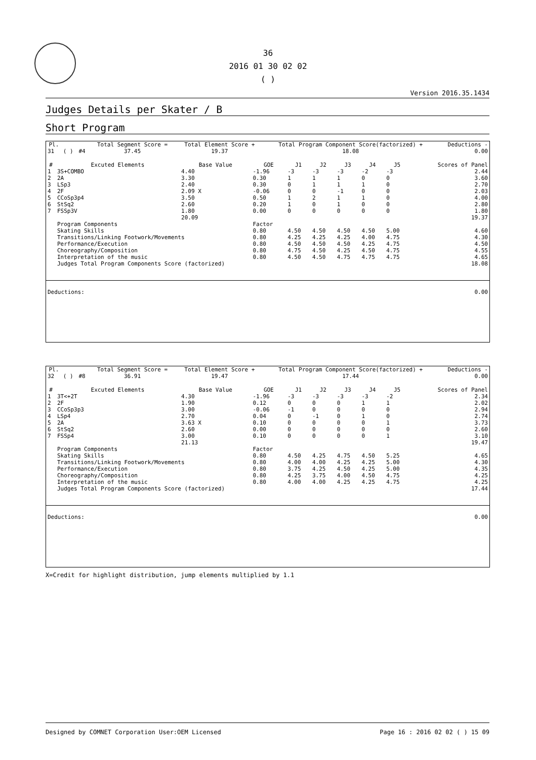36
2016 01 30 02 02
( )
Version 2016.35.1434
Judges Details per Skater / B
Short Program
| Pl. | | | Total Segment Score = | Total Element Score + | Total Program Component Score(factorized) + | Deductions - |
| --- | --- | --- | --- | --- | --- | --- |
| 31 | ( ) | #4 | 37.45 | 19.37 | 18.08 | 0.00 |
| # | Excuted Elements | Base Value | GOE | J1 | J2 | J3 | J4 | J5 | Scores of Panel |
| --- | --- | --- | --- | --- | --- | --- | --- | --- | --- |
| 1 | 3S+COMBO | 4.40 | -1.96 | -3 | -3 | -3 | -2 | -3 | 2.44 |
| 2 | 2A | 3.30 | 0.30 | 1 | 1 | 1 | 0 | 0 | 3.60 |
| 3 | LSp3 | 2.40 | 0.30 | 0 | 1 | 1 | 1 | 0 | 2.70 |
| 4 | 2F | 2.09 X | -0.06 | 0 | 0 | -1 | 0 | 0 | 2.03 |
| 5 | CCoSp3p4 | 3.50 | 0.50 | 1 | 2 | 1 | 1 | 0 | 4.00 |
| 6 | StSq2 | 2.60 | 0.20 | 1 | 0 | 1 | 0 | 0 | 2.80 |
| 7 | FSSp3V | 1.80 | 0.00 | 0 | 0 | 0 | 0 | 0 | 1.80 |
| | | 20.09 | | | | | | | 19.37 |
| | Program Components | | Factor | | | | | | |
| | Skating Skills | | 0.80 | 4.50 | 4.50 | 4.50 | 4.50 | 5.00 | 4.60 |
| | Transitions/Linking Footwork/Movements | | 0.80 | 4.25 | 4.25 | 4.25 | 4.00 | 4.75 | 4.30 |
| | Performance/Execution | | 0.80 | 4.50 | 4.50 | 4.50 | 4.25 | 4.75 | 4.50 |
| | Choreography/Composition | | 0.80 | 4.75 | 4.50 | 4.25 | 4.50 | 4.75 | 4.55 |
| | Interpretation of the music | | 0.80 | 4.50 | 4.50 | 4.75 | 4.75 | 4.75 | 4.65 |
| | Judges Total Program Components Score (factorized) | | | | | | | | 18.08 |
| Deductions: | 0.00 |
| Pl. | | | Total Segment Score = | Total Element Score + | Total Program Component Score(factorized) + | Deductions - |
| --- | --- | --- | --- | --- | --- | --- |
| 32 | ( ) | #8 | 36.91 | 19.47 | 17.44 | 0.00 |
| # | Excuted Elements | Base Value | GOE | J1 | J2 | J3 | J4 | J5 | Scores of Panel |
| --- | --- | --- | --- | --- | --- | --- | --- | --- | --- |
| 1 | 3T<+2T | 4.30 | -1.96 | -3 | -3 | -3 | -3 | -2 | 2.34 |
| 2 | 2F | 1.90 | 0.12 | 0 | 0 | 0 | 1 | 1 | 2.02 |
| 3 | CCoSp3p3 | 3.00 | -0.06 | -1 | 0 | 0 | 0 | 0 | 2.94 |
| 4 | LSp4 | 2.70 | 0.04 | 0 | -1 | 0 | 1 | 0 | 2.74 |
| 5 | 2A | 3.63 X | 0.10 | 0 | 0 | 0 | 0 | 1 | 3.73 |
| 6 | StSq2 | 2.60 | 0.00 | 0 | 0 | 0 | 0 | 0 | 2.60 |
| 7 | FSSp4 | 3.00 | 0.10 | 0 | 0 | 0 | 0 | 1 | 3.10 |
| | | 21.13 | | | | | | | 19.47 |
| | Program Components | | Factor | | | | | | |
| | Skating Skills | | 0.80 | 4.50 | 4.25 | 4.75 | 4.50 | 5.25 | 4.65 |
| | Transitions/Linking Footwork/Movements | | 0.80 | 4.00 | 4.00 | 4.25 | 4.25 | 5.00 | 4.30 |
| | Performance/Execution | | 0.80 | 3.75 | 4.25 | 4.50 | 4.25 | 5.00 | 4.35 |
| | Choreography/Composition | | 0.80 | 4.25 | 3.75 | 4.00 | 4.50 | 4.75 | 4.25 |
| | Interpretation of the music | | 0.80 | 4.00 | 4.00 | 4.25 | 4.25 | 4.75 | 4.25 |
| | Judges Total Program Components Score (factorized) | | | | | | | | 17.44 |
| Deductions: | 0.00 |
X=Credit for highlight distribution, jump elements multiplied by 1.1
Designed by COMNET Corporation User:OEM Licensed Page 16 : 2016 02 02 ( ) 15 09